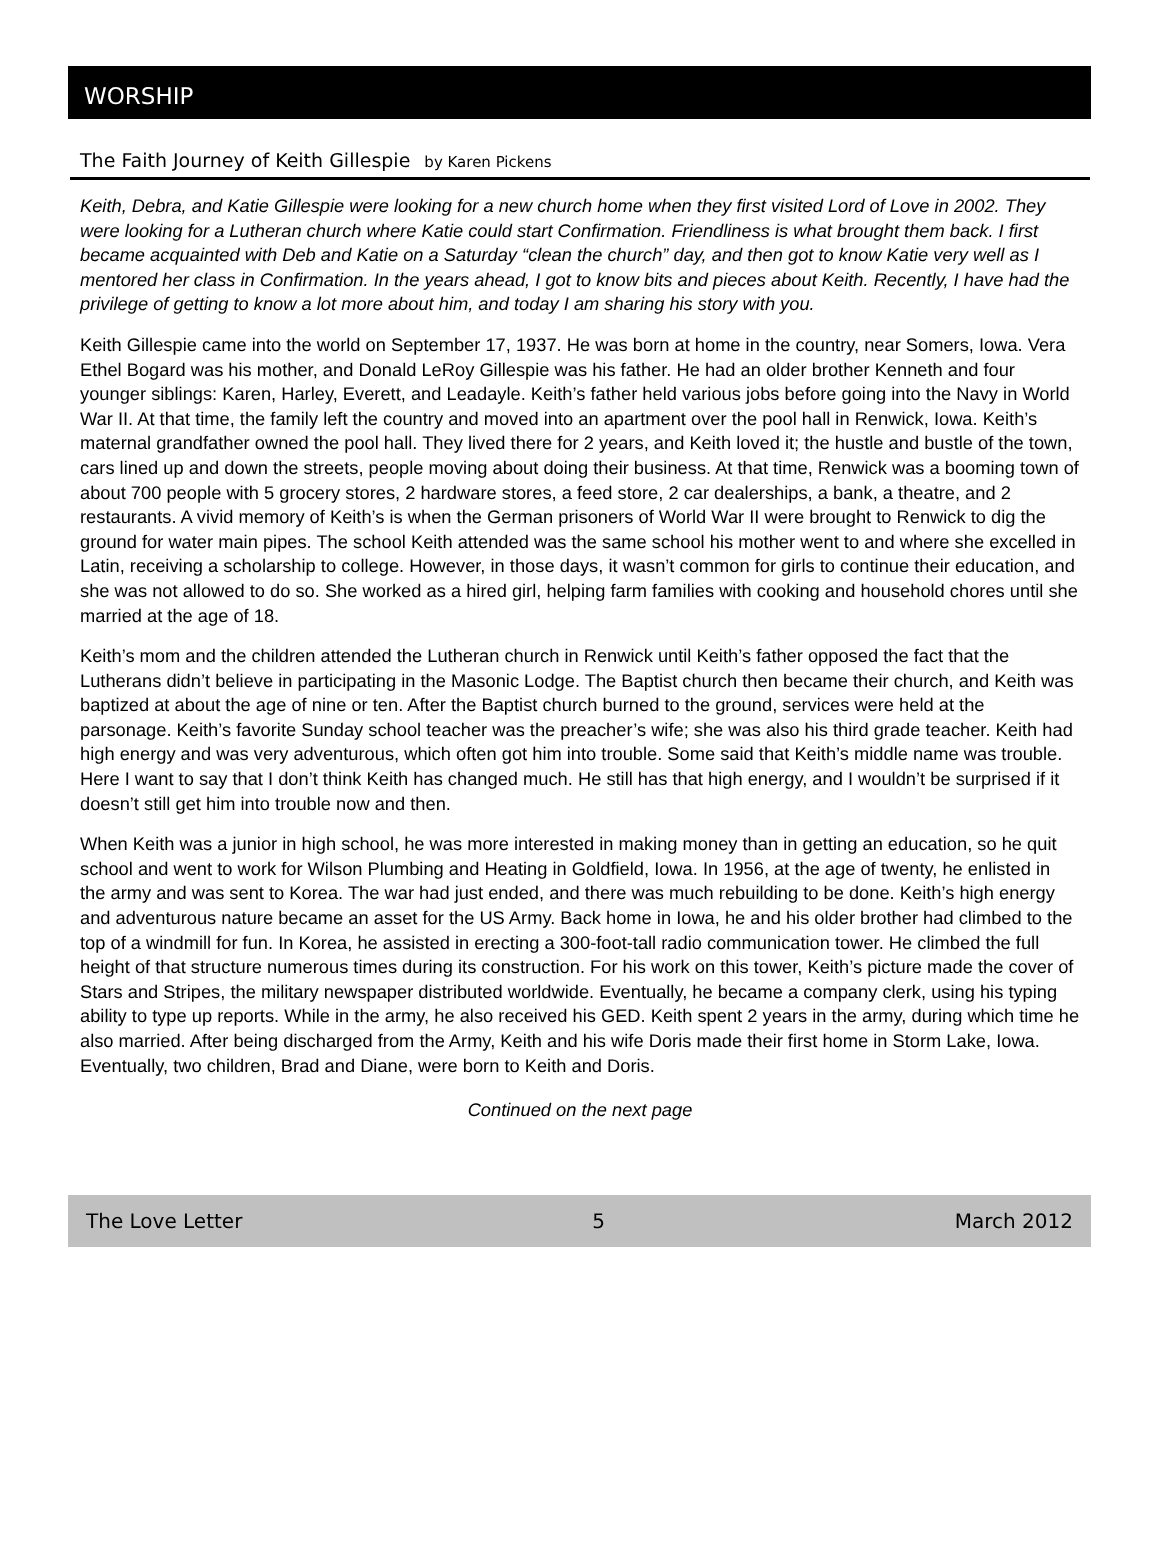WORSHIP
The Faith Journey of Keith Gillespie by Karen Pickens
Keith, Debra, and Katie Gillespie were looking for a new church home when they first visited Lord of Love in 2002. They were looking for a Lutheran church where Katie could start Confirmation. Friendliness is what brought them back. I first became acquainted with Deb and Katie on a Saturday “clean the church” day, and then got to know Katie very well as I mentored her class in Confirmation. In the years ahead, I got to know bits and pieces about Keith. Recently, I have had the privilege of getting to know a lot more about him, and today I am sharing his story with you.
Keith Gillespie came into the world on September 17, 1937. He was born at home in the country, near Somers, Iowa. Vera Ethel Bogard was his mother, and Donald LeRoy Gillespie was his father. He had an older brother Kenneth and four younger siblings: Karen, Harley, Everett, and Leadayle. Keith’s father held various jobs before going into the Navy in World War II. At that time, the family left the country and moved into an apartment over the pool hall in Renwick, Iowa. Keith’s maternal grandfather owned the pool hall. They lived there for 2 years, and Keith loved it; the hustle and bustle of the town, cars lined up and down the streets, people moving about doing their business. At that time, Renwick was a booming town of about 700 people with 5 grocery stores, 2 hardware stores, a feed store, 2 car dealerships, a bank, a theatre, and 2 restaurants. A vivid memory of Keith’s is when the German prisoners of World War II were brought to Renwick to dig the ground for water main pipes. The school Keith attended was the same school his mother went to and where she excelled in Latin, receiving a scholarship to college. However, in those days, it wasn’t common for girls to continue their education, and she was not allowed to do so. She worked as a hired girl, helping farm families with cooking and household chores until she married at the age of 18.
Keith’s mom and the children attended the Lutheran church in Renwick until Keith’s father opposed the fact that the Lutherans didn’t believe in participating in the Masonic Lodge. The Baptist church then became their church, and Keith was baptized at about the age of nine or ten. After the Baptist church burned to the ground, services were held at the parsonage. Keith’s favorite Sunday school teacher was the preacher’s wife; she was also his third grade teacher. Keith had high energy and was very adventurous, which often got him into trouble. Some said that Keith’s middle name was trouble. Here I want to say that I don’t think Keith has changed much. He still has that high energy, and I wouldn’t be surprised if it doesn’t still get him into trouble now and then.
When Keith was a junior in high school, he was more interested in making money than in getting an education, so he quit school and went to work for Wilson Plumbing and Heating in Goldfield, Iowa. In 1956, at the age of twenty, he enlisted in the army and was sent to Korea. The war had just ended, and there was much rebuilding to be done. Keith’s high energy and adventurous nature became an asset for the US Army. Back home in Iowa, he and his older brother had climbed to the top of a windmill for fun. In Korea, he assisted in erecting a 300-foot-tall radio communication tower. He climbed the full height of that structure numerous times during its construction. For his work on this tower, Keith’s picture made the cover of Stars and Stripes, the military newspaper distributed worldwide. Eventually, he became a company clerk, using his typing ability to type up reports. While in the army, he also received his GED. Keith spent 2 years in the army, during which time he also married. After being discharged from the Army, Keith and his wife Doris made their first home in Storm Lake, Iowa. Eventually, two children, Brad and Diane, were born to Keith and Doris.
Continued on the next page
The Love Letter 5 March 2012